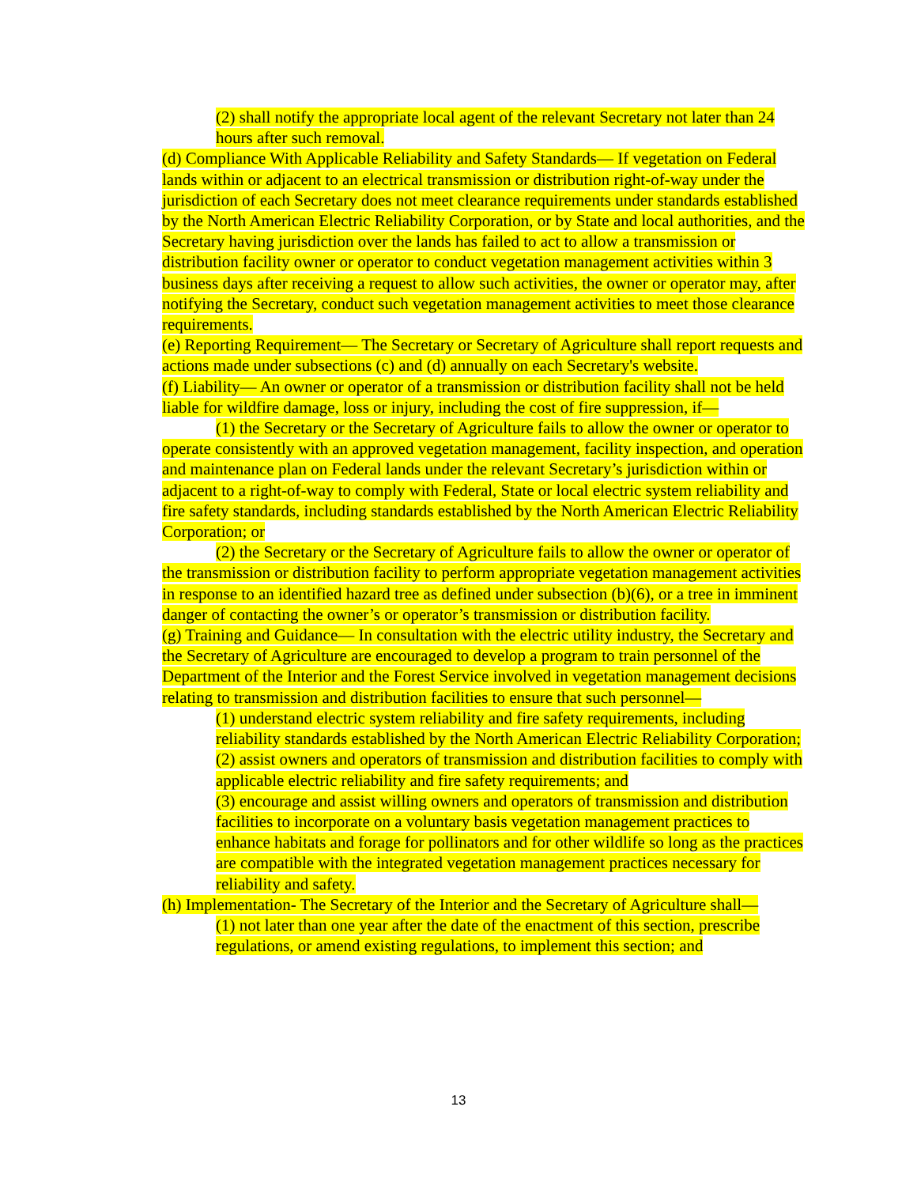(2) shall notify the appropriate local agent of the relevant Secretary not later than 24 hours after such removal.
(d) Compliance With Applicable Reliability and Safety Standards— If vegetation on Federal lands within or adjacent to an electrical transmission or distribution right-of-way under the jurisdiction of each Secretary does not meet clearance requirements under standards established by the North American Electric Reliability Corporation, or by State and local authorities, and the Secretary having jurisdiction over the lands has failed to act to allow a transmission or distribution facility owner or operator to conduct vegetation management activities within 3 business days after receiving a request to allow such activities, the owner or operator may, after notifying the Secretary, conduct such vegetation management activities to meet those clearance requirements.
(e) Reporting Requirement— The Secretary or Secretary of Agriculture shall report requests and actions made under subsections (c) and (d) annually on each Secretary's website.
(f) Liability— An owner or operator of a transmission or distribution facility shall not be held liable for wildfire damage, loss or injury, including the cost of fire suppression, if—
(1) the Secretary or the Secretary of Agriculture fails to allow the owner or operator to operate consistently with an approved vegetation management, facility inspection, and operation and maintenance plan on Federal lands under the relevant Secretary’s jurisdiction within or adjacent to a right-of-way to comply with Federal, State or local electric system reliability and fire safety standards, including standards established by the North American Electric Reliability Corporation; or
(2) the Secretary or the Secretary of Agriculture fails to allow the owner or operator of the transmission or distribution facility to perform appropriate vegetation management activities in response to an identified hazard tree as defined under subsection (b)(6), or a tree in imminent danger of contacting the owner’s or operator’s transmission or distribution facility.
(g) Training and Guidance— In consultation with the electric utility industry, the Secretary and the Secretary of Agriculture are encouraged to develop a program to train personnel of the Department of the Interior and the Forest Service involved in vegetation management decisions relating to transmission and distribution facilities to ensure that such personnel—
(1) understand electric system reliability and fire safety requirements, including reliability standards established by the North American Electric Reliability Corporation;
(2) assist owners and operators of transmission and distribution facilities to comply with applicable electric reliability and fire safety requirements; and
(3) encourage and assist willing owners and operators of transmission and distribution facilities to incorporate on a voluntary basis vegetation management practices to enhance habitats and forage for pollinators and for other wildlife so long as the practices are compatible with the integrated vegetation management practices necessary for reliability and safety.
(h) Implementation- The Secretary of the Interior and the Secretary of Agriculture shall—
(1) not later than one year after the date of the enactment of this section, prescribe regulations, or amend existing regulations, to implement this section; and
13